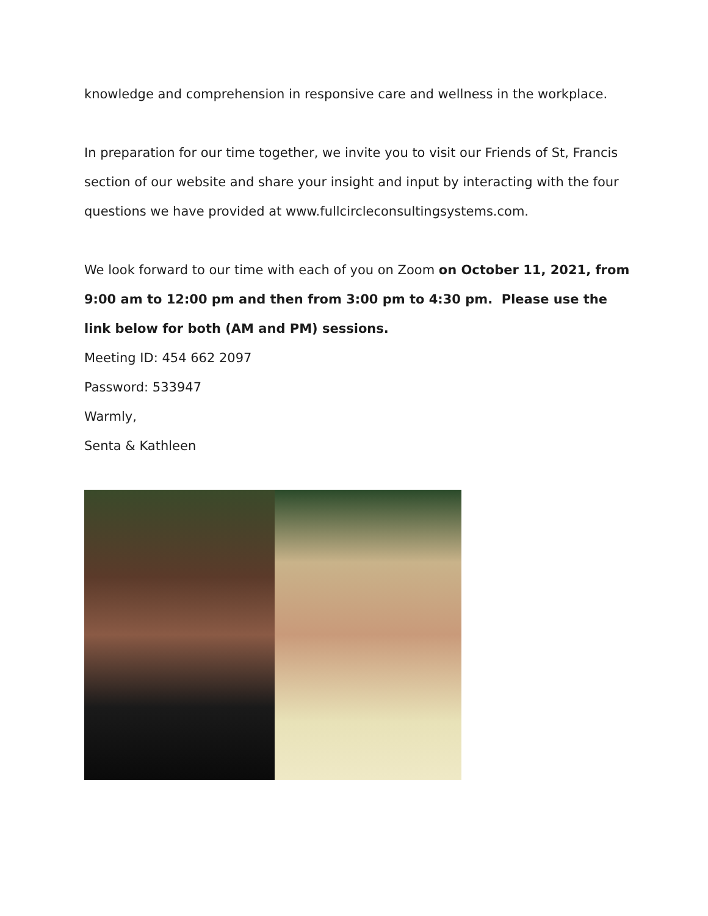knowledge and comprehension in responsive care and wellness in the workplace.
In preparation for our time together, we invite you to visit our Friends of St, Francis section of our website and share your insight and input by interacting with the four questions we have provided at www.fullcircleconsultingsystems.com.
We look forward to our time with each of you on Zoom on October 11, 2021, from 9:00 am to 12:00 pm and then from 3:00 pm to 4:30 pm. Please use the link below for both (AM and PM) sessions.
Meeting ID: 454 662 2097
Password: 533947
Warmly,
Senta & Kathleen